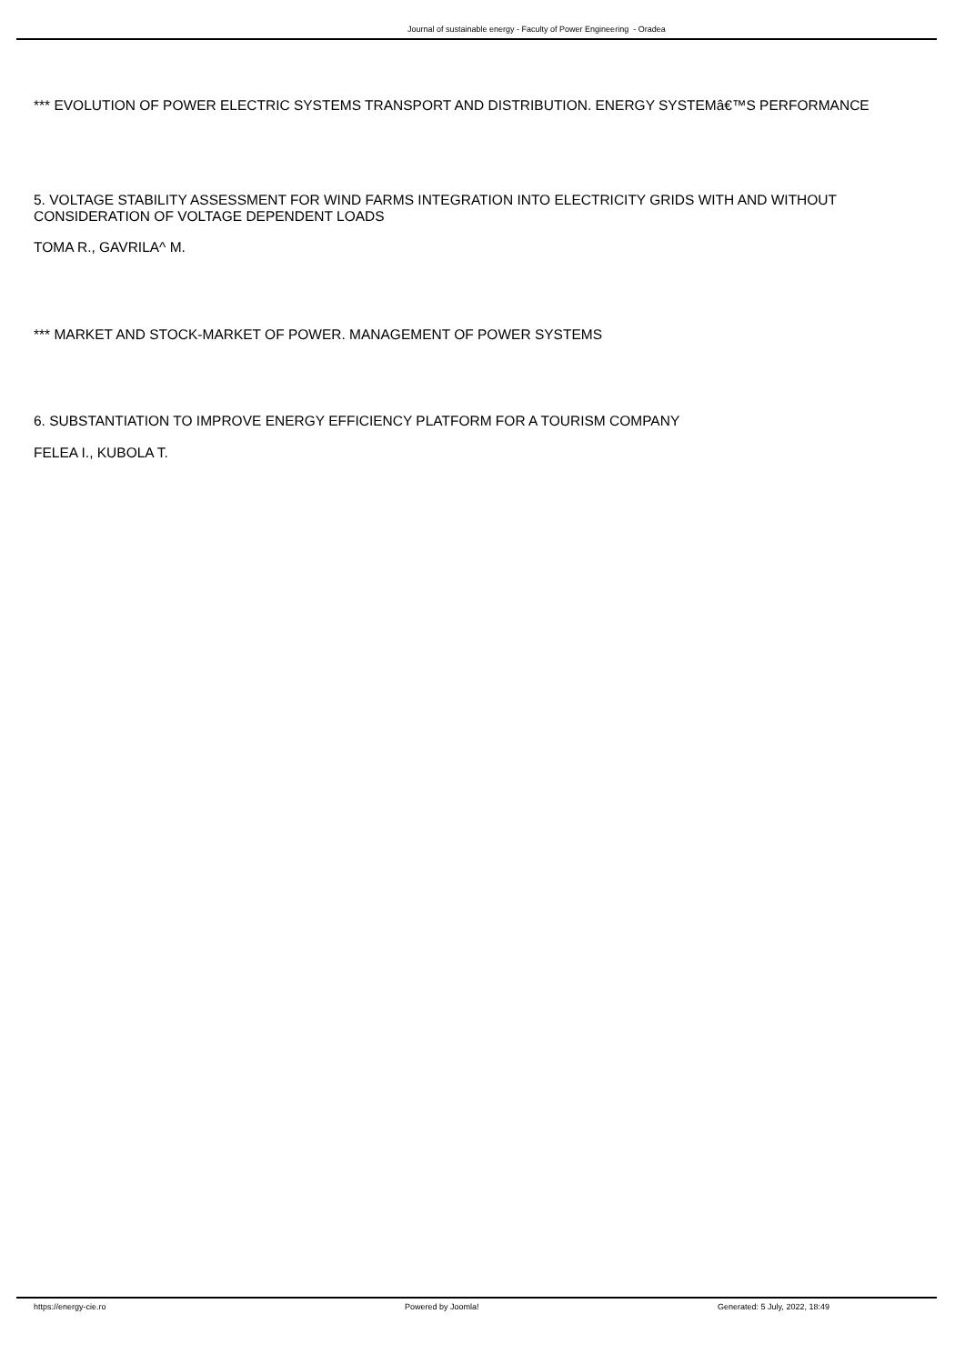Journal of sustainable energy - Faculty of Power Engineering - Oradea
*** EVOLUTION OF POWER ELECTRIC SYSTEMS TRANSPORT AND DISTRIBUTION. ENERGY SYSTEMâ€™S PERFORMANCE
5. VOLTAGE STABILITY ASSESSMENT FOR WIND FARMS INTEGRATION INTO ELECTRICITY GRIDS WITH AND WITHOUT CONSIDERATION OF VOLTAGE DEPENDENT LOADS
TOMA R., GAVRILA^ M.
*** MARKET AND STOCK-MARKET OF POWER. MANAGEMENT OF POWER SYSTEMS
6. SUBSTANTIATION TO IMPROVE ENERGY EFFICIENCY PLATFORM FOR A TOURISM COMPANY
FELEA I., KUBOLA T.
https://energy-cie.ro Powered by Joomla! Generated: 5 July, 2022, 18:49